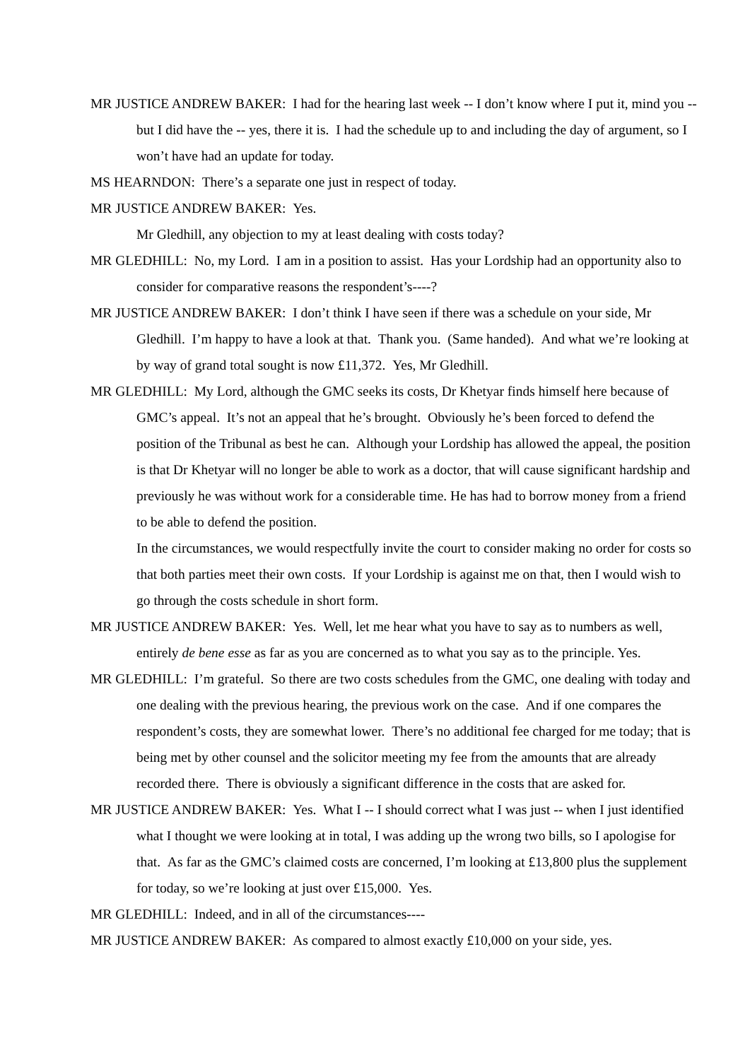MR JUSTICE ANDREW BAKER: I had for the hearing last week -- I don’t know where I put it, mind you -- but I did have the -- yes, there it is. I had the schedule up to and including the day of argument, so I won’t have had an update for today.
MS HEARNDON: There’s a separate one just in respect of today.
MR JUSTICE ANDREW BAKER: Yes.
Mr Gledhill, any objection to my at least dealing with costs today?
MR GLEDHILL: No, my Lord. I am in a position to assist. Has your Lordship had an opportunity also to consider for comparative reasons the respondent’s----?
MR JUSTICE ANDREW BAKER: I don’t think I have seen if there was a schedule on your side, Mr Gledhill. I’m happy to have a look at that. Thank you. (Same handed). And what we’re looking at by way of grand total sought is now £11,372. Yes, Mr Gledhill.
MR GLEDHILL: My Lord, although the GMC seeks its costs, Dr Khetyar finds himself here because of GMC’s appeal. It’s not an appeal that he’s brought. Obviously he’s been forced to defend the position of the Tribunal as best he can. Although your Lordship has allowed the appeal, the position is that Dr Khetyar will no longer be able to work as a doctor, that will cause significant hardship and previously he was without work for a considerable time. He has had to borrow money from a friend to be able to defend the position.
In the circumstances, we would respectfully invite the court to consider making no order for costs so that both parties meet their own costs. If your Lordship is against me on that, then I would wish to go through the costs schedule in short form.
MR JUSTICE ANDREW BAKER: Yes. Well, let me hear what you have to say as to numbers as well, entirely de bene esse as far as you are concerned as to what you say as to the principle. Yes.
MR GLEDHILL: I’m grateful. So there are two costs schedules from the GMC, one dealing with today and one dealing with the previous hearing, the previous work on the case. And if one compares the respondent’s costs, they are somewhat lower. There’s no additional fee charged for me today; that is being met by other counsel and the solicitor meeting my fee from the amounts that are already recorded there. There is obviously a significant difference in the costs that are asked for.
MR JUSTICE ANDREW BAKER: Yes. What I -- I should correct what I was just -- when I just identified what I thought we were looking at in total, I was adding up the wrong two bills, so I apologise for that. As far as the GMC’s claimed costs are concerned, I’m looking at £13,800 plus the supplement for today, so we’re looking at just over £15,000. Yes.
MR GLEDHILL: Indeed, and in all of the circumstances----
MR JUSTICE ANDREW BAKER: As compared to almost exactly £10,000 on your side, yes.